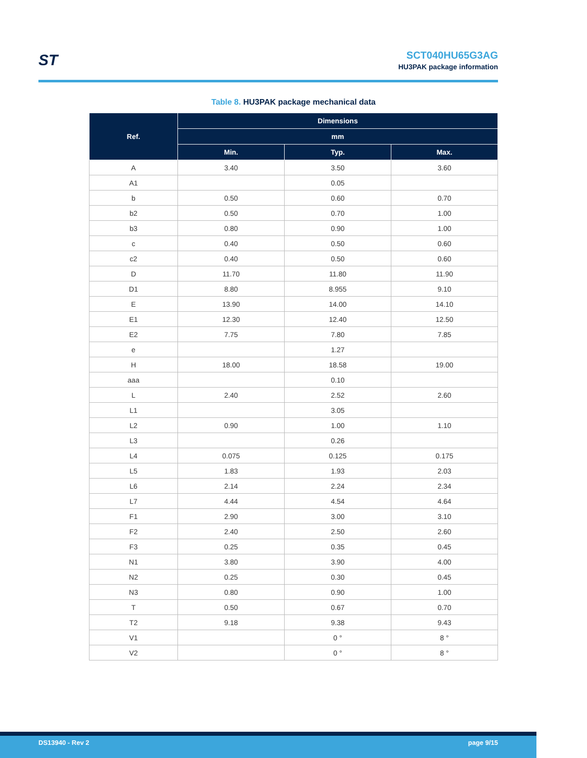ST
SCT040HU65G3AG
HU3PAK package information
Table 8. HU3PAK package mechanical data
| Ref. | Dimensions | | |
| --- | --- | --- | --- |
| | mm | | |
| | Min. | Typ. | Max. |
| A | 3.40 | 3.50 | 3.60 |
| A1 | | 0.05 | |
| b | 0.50 | 0.60 | 0.70 |
| b2 | 0.50 | 0.70 | 1.00 |
| b3 | 0.80 | 0.90 | 1.00 |
| c | 0.40 | 0.50 | 0.60 |
| c2 | 0.40 | 0.50 | 0.60 |
| D | 11.70 | 11.80 | 11.90 |
| D1 | 8.80 | 8.955 | 9.10 |
| E | 13.90 | 14.00 | 14.10 |
| E1 | 12.30 | 12.40 | 12.50 |
| E2 | 7.75 | 7.80 | 7.85 |
| e | | 1.27 | |
| H | 18.00 | 18.58 | 19.00 |
| aaa | | 0.10 | |
| L | 2.40 | 2.52 | 2.60 |
| L1 | | 3.05 | |
| L2 | 0.90 | 1.00 | 1.10 |
| L3 | | 0.26 | |
| L4 | 0.075 | 0.125 | 0.175 |
| L5 | 1.83 | 1.93 | 2.03 |
| L6 | 2.14 | 2.24 | 2.34 |
| L7 | 4.44 | 4.54 | 4.64 |
| F1 | 2.90 | 3.00 | 3.10 |
| F2 | 2.40 | 2.50 | 2.60 |
| F3 | 0.25 | 0.35 | 0.45 |
| N1 | 3.80 | 3.90 | 4.00 |
| N2 | 0.25 | 0.30 | 0.45 |
| N3 | 0.80 | 0.90 | 1.00 |
| T | 0.50 | 0.67 | 0.70 |
| T2 | 9.18 | 9.38 | 9.43 |
| V1 | | 0 ° | 8 ° |
| V2 | | 0 ° | 8 ° |
DS13940 - Rev 2 page 9/15